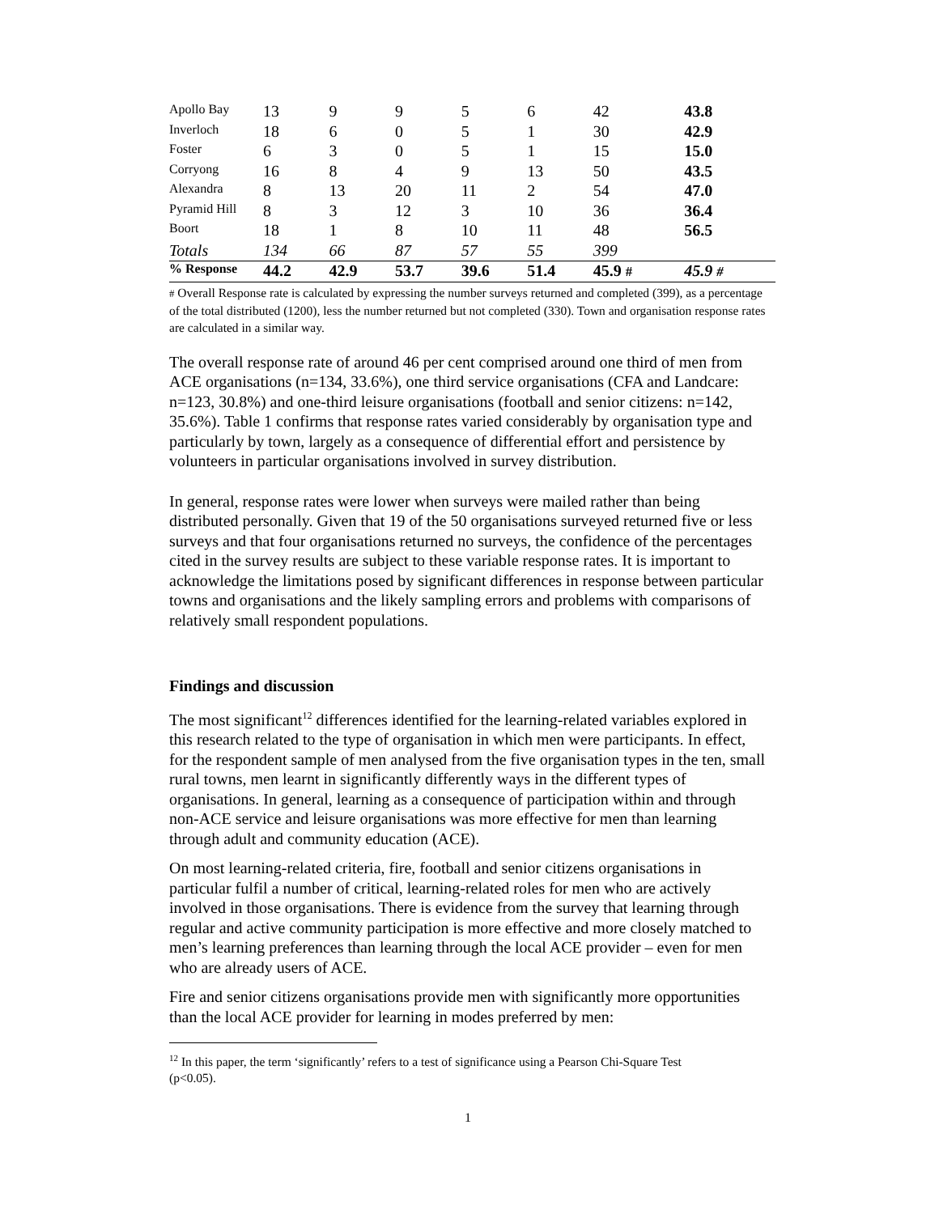| Apollo Bay | 13 | 9 | 9 | 5 | 6 | 42 | 43.8 |
| Inverloch | 18 | 6 | 0 | 5 | 1 | 30 | 42.9 |
| Foster | 6 | 3 | 0 | 5 | 1 | 15 | 15.0 |
| Corryong | 16 | 8 | 4 | 9 | 13 | 50 | 43.5 |
| Alexandra | 8 | 13 | 20 | 11 | 2 | 54 | 47.0 |
| Pyramid Hill | 8 | 3 | 12 | 3 | 10 | 36 | 36.4 |
| Boort | 18 | 1 | 8 | 10 | 11 | 48 | 56.5 |
| Totals | 134 | 66 | 87 | 57 | 55 | 399 | |
| % Response | 44.2 | 42.9 | 53.7 | 39.6 | 51.4 | 45.9 # | 45.9 # |
# Overall Response rate is calculated by expressing the number surveys returned and completed (399), as a percentage of the total distributed (1200), less the number returned but not completed (330). Town and organisation response rates are calculated in a similar way.
The overall response rate of around 46 per cent comprised around one third of men from ACE organisations (n=134, 33.6%), one third service organisations (CFA and Landcare: n=123, 30.8%) and one-third leisure organisations (football and senior citizens: n=142, 35.6%). Table 1 confirms that response rates varied considerably by organisation type and particularly by town, largely as a consequence of differential effort and persistence by volunteers in particular organisations involved in survey distribution.
In general, response rates were lower when surveys were mailed rather than being distributed personally. Given that 19 of the 50 organisations surveyed returned five or less surveys and that four organisations returned no surveys, the confidence of the percentages cited in the survey results are subject to these variable response rates. It is important to acknowledge the limitations posed by significant differences in response between particular towns and organisations and the likely sampling errors and problems with comparisons of relatively small respondent populations.
Findings and discussion
The most significant<sup>12</sup> differences identified for the learning-related variables explored in this research related to the type of organisation in which men were participants. In effect, for the respondent sample of men analysed from the five organisation types in the ten, small rural towns, men learnt in significantly differently ways in the different types of organisations. In general, learning as a consequence of participation within and through non-ACE service and leisure organisations was more effective for men than learning through adult and community education (ACE).
On most learning-related criteria, fire, football and senior citizens organisations in particular fulfil a number of critical, learning-related roles for men who are actively involved in those organisations. There is evidence from the survey that learning through regular and active community participation is more effective and more closely matched to men’s learning preferences than learning through the local ACE provider – even for men who are already users of ACE.
Fire and senior citizens organisations provide men with significantly more opportunities than the local ACE provider for learning in modes preferred by men:
<sup>12</sup> In this paper, the term ‘significantly’ refers to a test of significance using a Pearson Chi-Square Test (p<0.05).
1